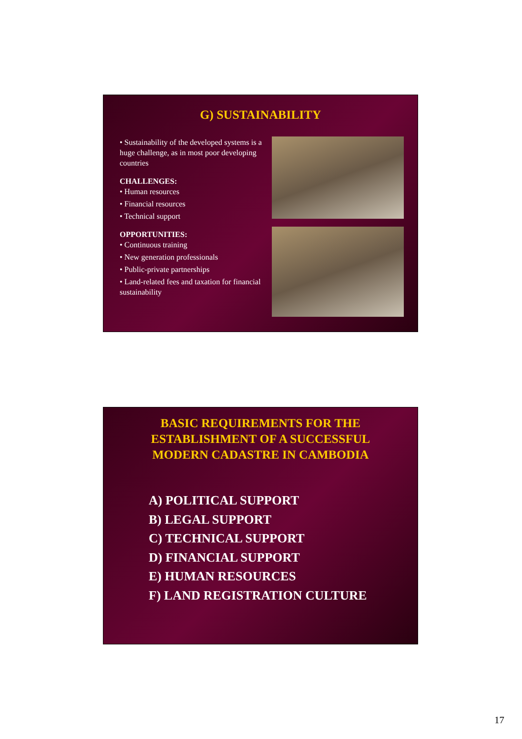G) SUSTAINABILITY
• Sustainability of the developed systems is a huge challenge, as in most poor developing countries
CHALLENGES:
• Human resources
• Financial resources
• Technical support
OPPORTUNITIES:
• Continuous training
• New generation professionals
• Public-private partnerships
• Land-related fees and taxation for financial sustainability
BASIC REQUIREMENTS FOR THE
ESTABLISHMENT OF A SUCCESSFUL
MODERN CADASTRE IN CAMBODIA
A) POLITICAL SUPPORT
B) LEGAL SUPPORT
C) TECHNICAL SUPPORT
D) FINANCIAL SUPPORT
E) HUMAN RESOURCES
F) LAND REGISTRATION CULTURE
17